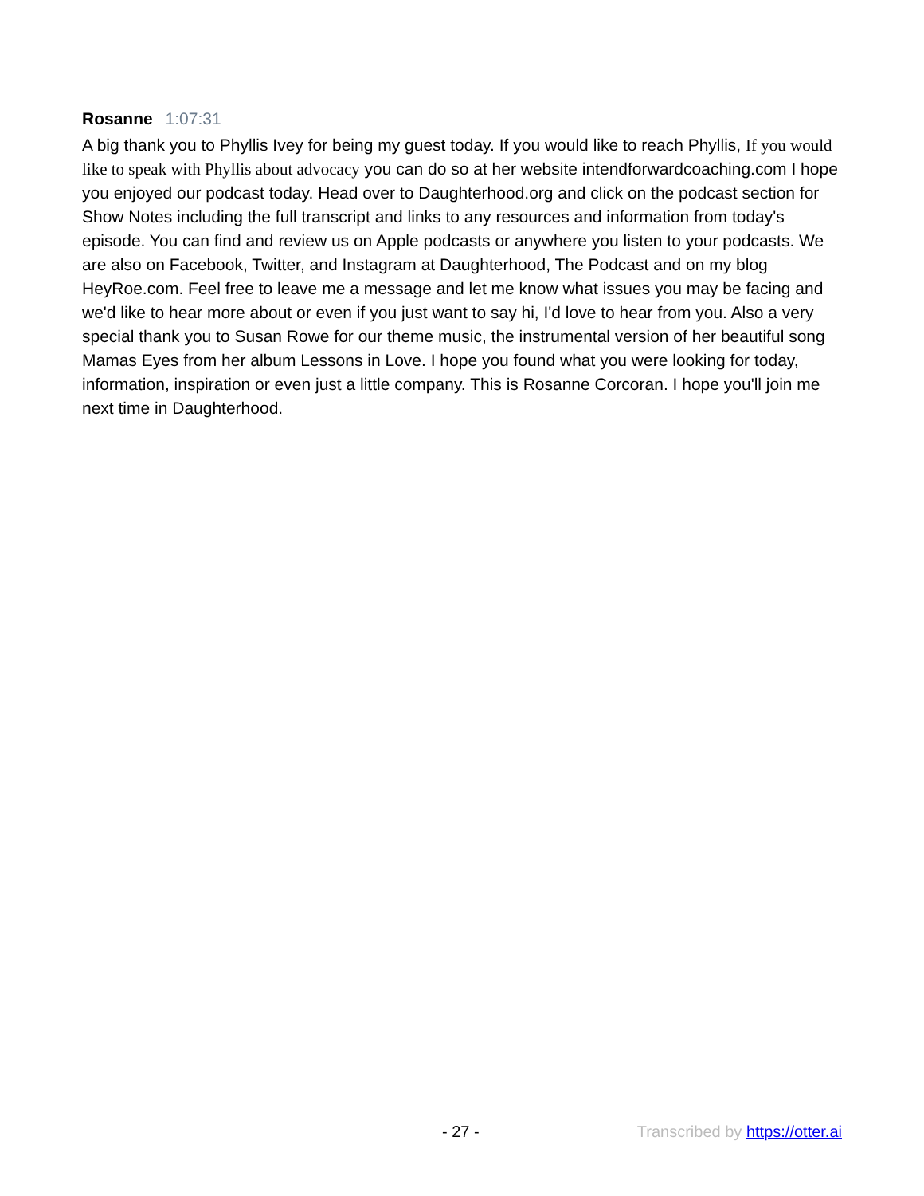Rosanne 1:07:31
A big thank you to Phyllis Ivey for being my guest today. If you would like to reach Phyllis, If you would like to speak with Phyllis about advocacy you can do so at her website intendforwardcoaching.com I hope you enjoyed our podcast today. Head over to Daughterhood.org and click on the podcast section for Show Notes including the full transcript and links to any resources and information from today's episode. You can find and review us on Apple podcasts or anywhere you listen to your podcasts. We are also on Facebook, Twitter, and Instagram at Daughterhood, The Podcast and on my blog HeyRoe.com. Feel free to leave me a message and let me know what issues you may be facing and we'd like to hear more about or even if you just want to say hi, I'd love to hear from you. Also a very special thank you to Susan Rowe for our theme music, the instrumental version of her beautiful song Mamas Eyes from her album Lessons in Love. I hope you found what you were looking for today, information, inspiration or even just a little company. This is Rosanne Corcoran. I hope you'll join me next time in Daughterhood.
- 27 - Transcribed by https://otter.ai